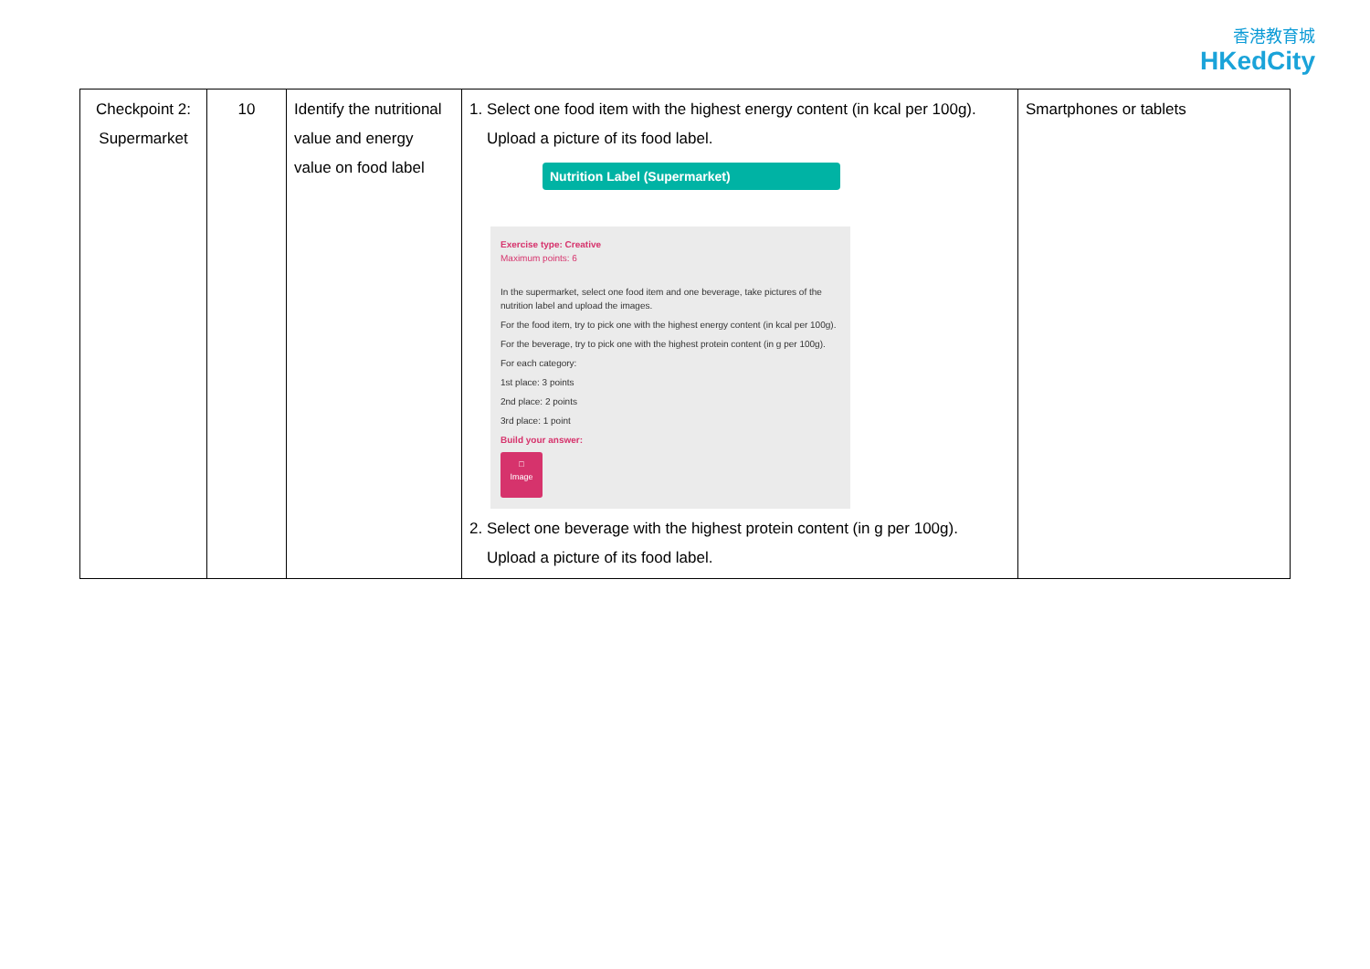香港教育城
HKedCity
| Checkpoint 2: Supermarket | 10 | Identify the nutritional value and energy value on food label | 1. Select one food item with the highest energy content (in kcal per 100g). Upload a picture of its food label. Nutrition Label (Supermarket) Exercise type: Creative Maximum points: 6 In the supermarket, select one food item and one beverage, take pictures of the nutrition label and upload the images. For the food item, try to pick one with the highest energy content (in kcal per 100g). For the beverage, try to pick one with the highest protein content (in g per 100g). For each category: 1st place: 3 points 2nd place: 2 points 3rd place: 1 point Build your answer: □ Image 2. Select one beverage with the highest protein content (in g per 100g). Upload a picture of its food label. | Smartphones or tablets |